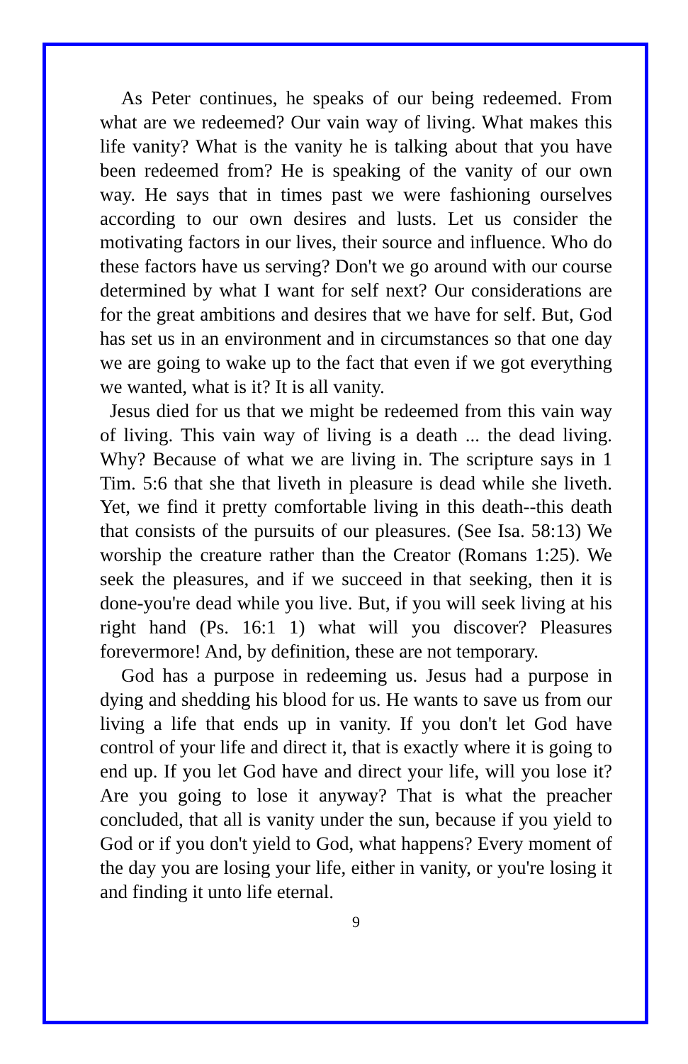As Peter continues, he speaks of our being redeemed. From what are we redeemed? Our vain way of living. What makes this life vanity? What is the vanity he is talking about that you have been redeemed from? He is speaking of the vanity of our own way. He says that in times past we were fashioning ourselves according to our own desires and lusts. Let us consider the motivating factors in our lives, their source and influence. Who do these factors have us serving? Don't we go around with our course determined by what I want for self next? Our considerations are for the great ambitions and desires that we have for self. But, God has set us in an environment and in circumstances so that one day we are going to wake up to the fact that even if we got everything we wanted, what is it? It is all vanity.
Jesus died for us that we might be redeemed from this vain way of living. This vain way of living is a death ... the dead living. Why? Because of what we are living in. The scripture says in 1 Tim. 5:6 that she that liveth in pleasure is dead while she liveth. Yet, we find it pretty comfortable living in this death--this death that consists of the pursuits of our pleasures. (See Isa. 58:13) We worship the creature rather than the Creator (Romans 1:25). We seek the pleasures, and if we succeed in that seeking, then it is done-you're dead while you live. But, if you will seek living at his right hand (Ps. 16:1 1) what will you discover? Pleasures forevermore! And, by definition, these are not temporary.
God has a purpose in redeeming us. Jesus had a purpose in dying and shedding his blood for us. He wants to save us from our living a life that ends up in vanity. If you don't let God have control of your life and direct it, that is exactly where it is going to end up. If you let God have and direct your life, will you lose it? Are you going to lose it anyway? That is what the preacher concluded, that all is vanity under the sun, because if you yield to God or if you don't yield to God, what happens? Every moment of the day you are losing your life, either in vanity, or you're losing it and finding it unto life eternal.
9